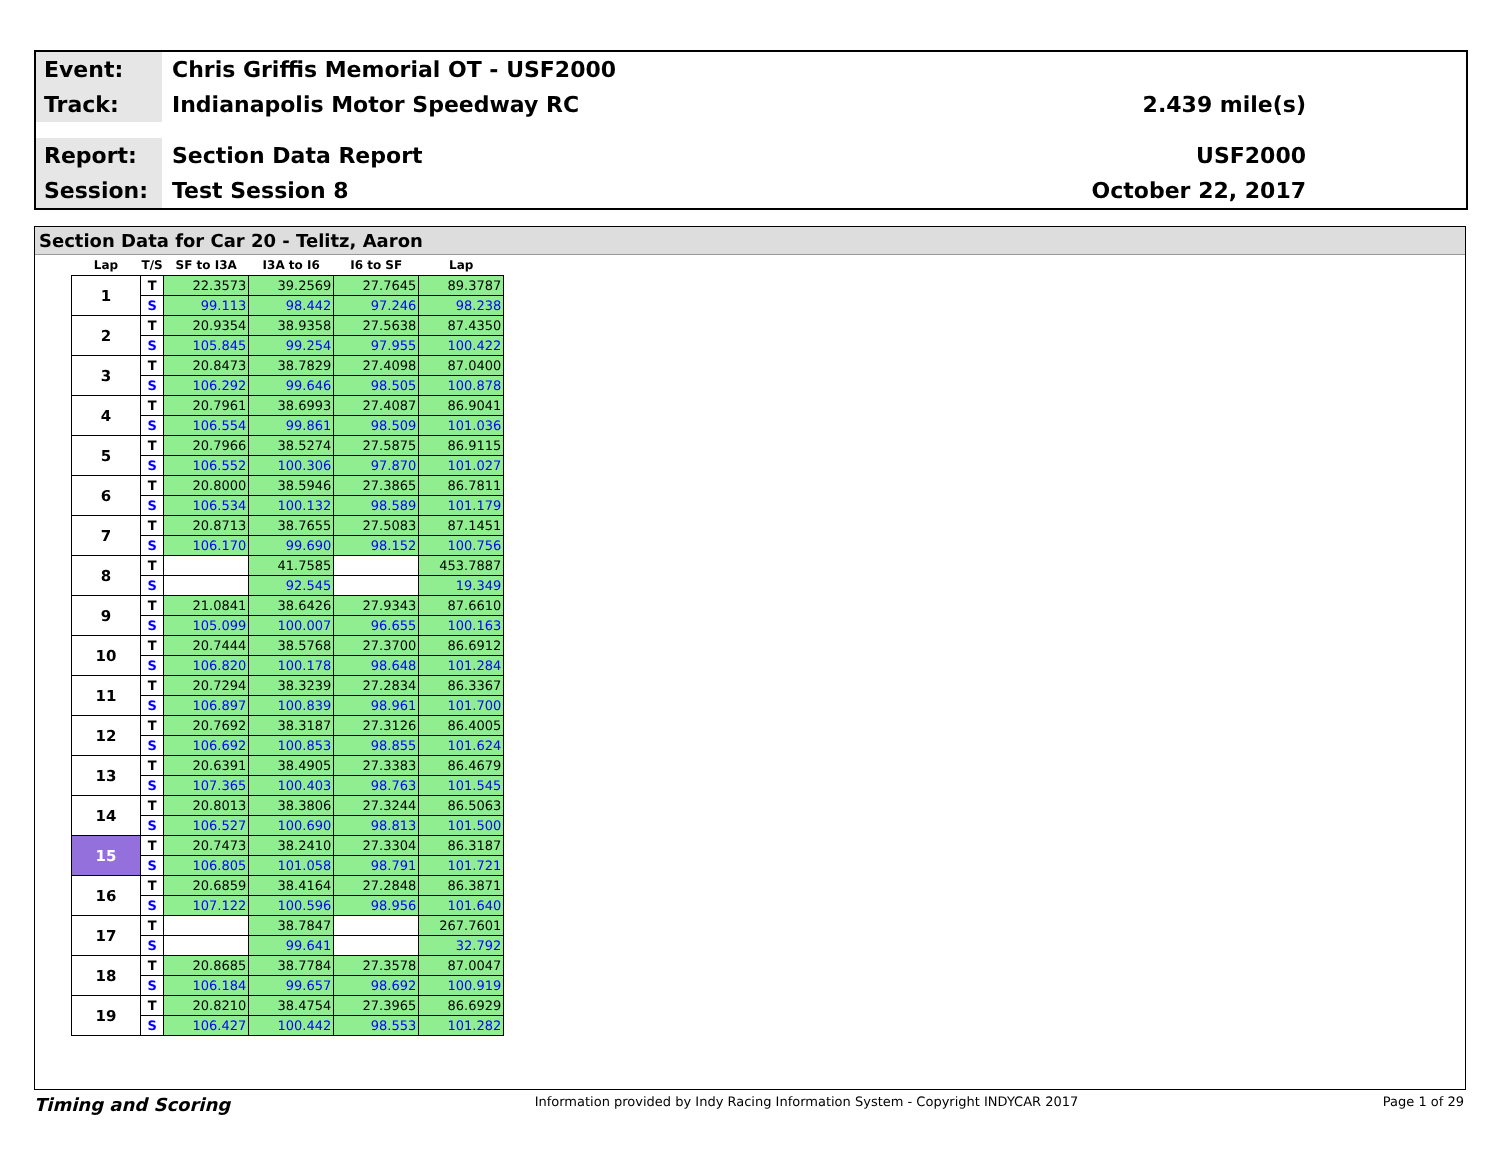Event:
Chris Griffis Memorial OT - USF2000
Track:
Indianapolis Motor Speedway RC 2.439 mile(s)
Report:
Section Data Report USF2000
Session:
Test Session 8 October 22, 2017
Section Data for Car 20 - Telitz, Aaron
| Lap | T/S | SF to I3A | I3A to I6 | I6 to SF | Lap |
| --- | --- | --- | --- | --- | --- |
| 1 | T | 22.3573 | 39.2569 | 27.7645 | 89.3787 |
| | S | 99.113 | 98.442 | 97.246 | 98.238 |
| 2 | T | 20.9354 | 38.9358 | 27.5638 | 87.4350 |
| | S | 105.845 | 99.254 | 97.955 | 100.422 |
| 3 | T | 20.8473 | 38.7829 | 27.4098 | 87.0400 |
| | S | 106.292 | 99.646 | 98.505 | 100.878 |
| 4 | T | 20.7961 | 38.6993 | 27.4087 | 86.9041 |
| | S | 106.554 | 99.861 | 98.509 | 101.036 |
| 5 | T | 20.7966 | 38.5274 | 27.5875 | 86.9115 |
| | S | 106.552 | 100.306 | 97.870 | 101.027 |
| 6 | T | 20.8000 | 38.5946 | 27.3865 | 86.7811 |
| | S | 106.534 | 100.132 | 98.589 | 101.179 |
| 7 | T | 20.8713 | 38.7655 | 27.5083 | 87.1451 |
| | S | 106.170 | 99.690 | 98.152 | 100.756 |
| 8 | T | | 41.7585 | | 453.7887 |
| | S | | 92.545 | | 19.349 |
| 9 | T | 21.0841 | 38.6426 | 27.9343 | 87.6610 |
| | S | 105.099 | 100.007 | 96.655 | 100.163 |
| 10 | T | 20.7444 | 38.5768 | 27.3700 | 86.6912 |
| | S | 106.820 | 100.178 | 98.648 | 101.284 |
| 11 | T | 20.7294 | 38.3239 | 27.2834 | 86.3367 |
| | S | 106.897 | 100.839 | 98.961 | 101.700 |
| 12 | T | 20.7692 | 38.3187 | 27.3126 | 86.4005 |
| | S | 106.692 | 100.853 | 98.855 | 101.624 |
| 13 | T | 20.6391 | 38.4905 | 27.3383 | 86.4679 |
| | S | 107.365 | 100.403 | 98.763 | 101.545 |
| 14 | T | 20.8013 | 38.3806 | 27.3244 | 86.5063 |
| | S | 106.527 | 100.690 | 98.813 | 101.500 |
| 15 | T | 20.7473 | 38.2410 | 27.3304 | 86.3187 |
| | S | 106.805 | 101.058 | 98.791 | 101.721 |
| 16 | T | 20.6859 | 38.4164 | 27.2848 | 86.3871 |
| | S | 107.122 | 100.596 | 98.956 | 101.640 |
| 17 | T | | 38.7847 | | 267.7601 |
| | S | | 99.641 | | 32.792 |
| 18 | T | 20.8685 | 38.7784 | 27.3578 | 87.0047 |
| | S | 106.184 | 99.657 | 98.692 | 100.919 |
| 19 | T | 20.8210 | 38.4754 | 27.3965 | 86.6929 |
| | S | 106.427 | 100.442 | 98.553 | 101.282 |
Timing and Scoring Information provided by Indy Racing Information System - Copyright INDYCAR 2017 Page 1 of 29